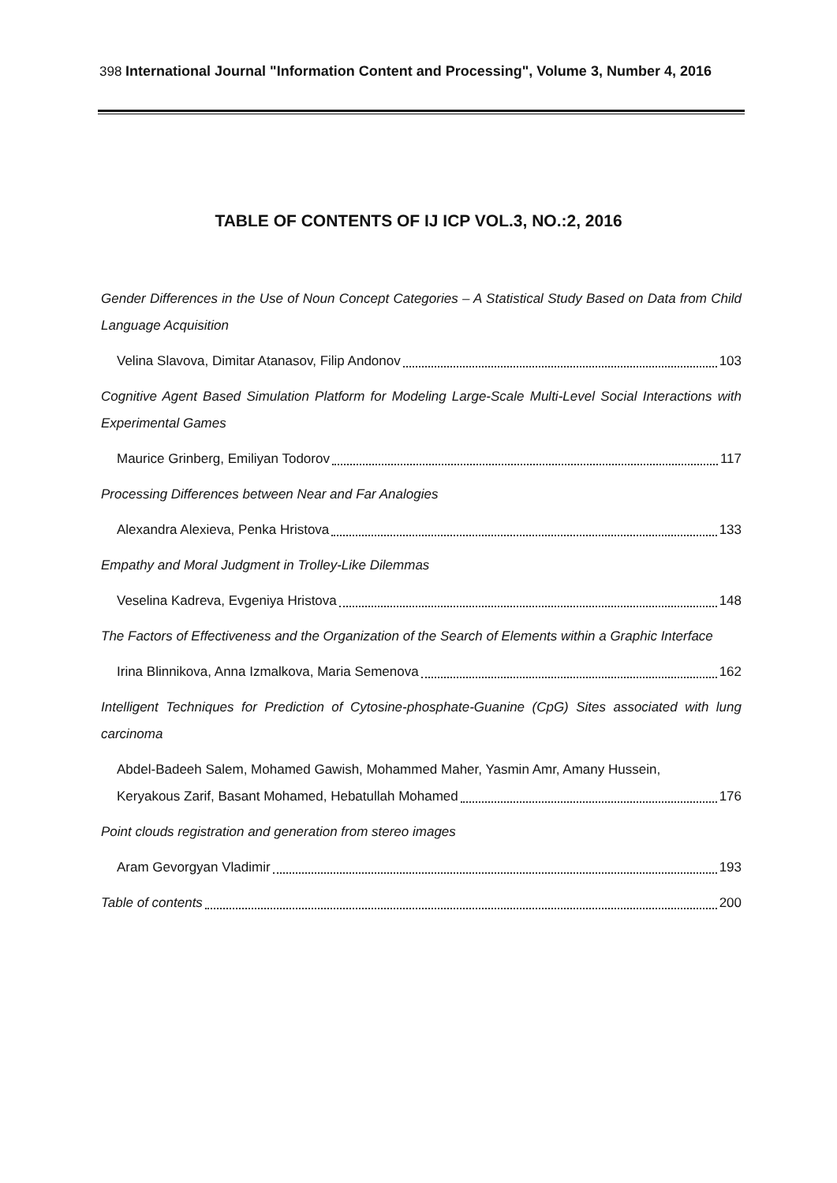398 International Journal "Information Content and Processing", Volume 3, Number 4, 2016
TABLE OF CONTENTS OF IJ ICP VOL.3, NO.:2, 2016
Gender Differences in the Use of Noun Concept Categories – A Statistical Study Based on Data from Child Language Acquisition
Velina Slavova, Dimitar Atanasov, Filip Andonov 103
Cognitive Agent Based Simulation Platform for Modeling Large-Scale Multi-Level Social Interactions with Experimental Games
Maurice Grinberg, Emiliyan Todorov 117
Processing Differences between Near and Far Analogies
Alexandra Alexieva, Penka Hristova 133
Empathy and Moral Judgment in Trolley-Like Dilemmas
Veselina Kadreva, Evgeniya Hristova 148
The Factors of Effectiveness and the Organization of the Search of Elements within a Graphic Interface
Irina Blinnikova, Anna Izmalkova, Maria Semenova 162
Intelligent Techniques for Prediction of Cytosine-phosphate-Guanine (CpG) Sites associated with lung carcinoma
Abdel-Badeeh Salem, Mohamed Gawish, Mohammed Maher, Yasmin Amr, Amany Hussein,
Keryakous Zarif, Basant Mohamed, Hebatullah Mohamed 176
Point clouds registration and generation from stereo images
Aram Gevorgyan Vladimir 193
Table of contents 200